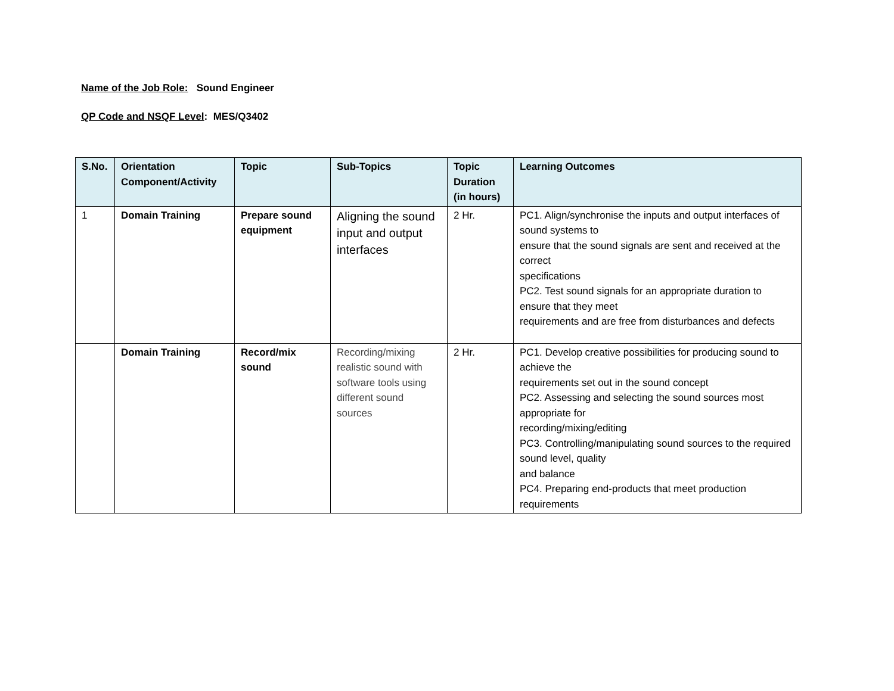Name of the Job Role: Sound Engineer
QP Code and NSQF Level: MES/Q3402
| S.No. | Orientation Component/Activity | Topic | Sub-Topics | Topic Duration (in hours) | Learning Outcomes |
| --- | --- | --- | --- | --- | --- |
| 1 | Domain Training | Prepare sound equipment | Aligning the sound input and output interfaces | 2 Hr. | PC1. Align/synchronise the inputs and output interfaces of sound systems to ensure that the sound signals are sent and received at the correct specifications PC2. Test sound signals for an appropriate duration to ensure that they meet requirements and are free from disturbances and defects |
| | Domain Training | Record/mix sound | Recording/mixing realistic sound with software tools using different sound sources | 2 Hr. | PC1. Develop creative possibilities for producing sound to achieve the requirements set out in the sound concept PC2. Assessing and selecting the sound sources most appropriate for recording/mixing/editing PC3. Controlling/manipulating sound sources to the required sound level, quality and balance PC4. Preparing end-products that meet production requirements |